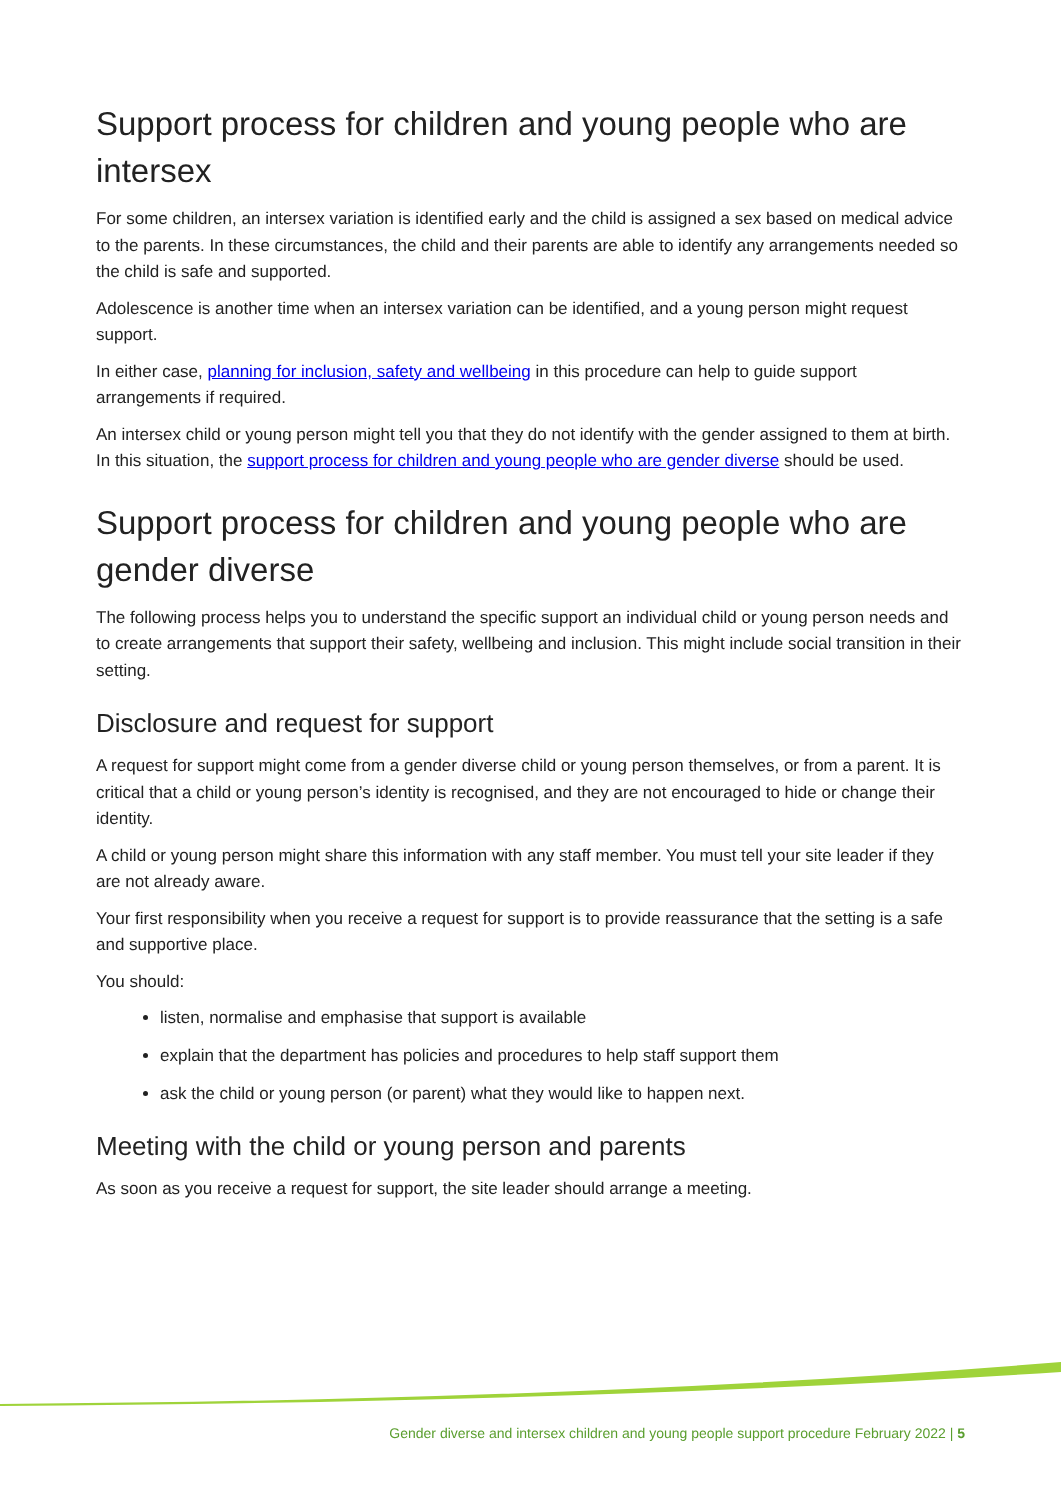Support process for children and young people who are intersex
For some children, an intersex variation is identified early and the child is assigned a sex based on medical advice to the parents. In these circumstances, the child and their parents are able to identify any arrangements needed so the child is safe and supported.
Adolescence is another time when an intersex variation can be identified, and a young person might request support.
In either case, planning for inclusion, safety and wellbeing in this procedure can help to guide support arrangements if required.
An intersex child or young person might tell you that they do not identify with the gender assigned to them at birth. In this situation, the support process for children and young people who are gender diverse should be used.
Support process for children and young people who are gender diverse
The following process helps you to understand the specific support an individual child or young person needs and to create arrangements that support their safety, wellbeing and inclusion. This might include social transition in their setting.
Disclosure and request for support
A request for support might come from a gender diverse child or young person themselves, or from a parent. It is critical that a child or young person’s identity is recognised, and they are not encouraged to hide or change their identity.
A child or young person might share this information with any staff member. You must tell your site leader if they are not already aware.
Your first responsibility when you receive a request for support is to provide reassurance that the setting is a safe and supportive place.
You should:
listen, normalise and emphasise that support is available
explain that the department has policies and procedures to help staff support them
ask the child or young person (or parent) what they would like to happen next.
Meeting with the child or young person and parents
As soon as you receive a request for support, the site leader should arrange a meeting.
Gender diverse and intersex children and young people support procedure February 2022 | 5